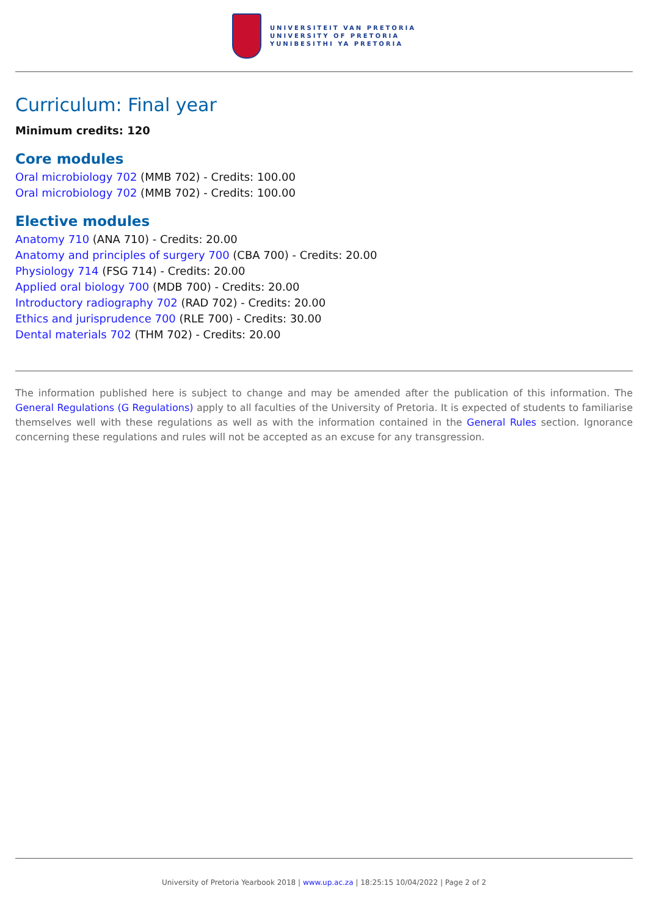UNIVERSITEIT VAN PRETORIA
UNIVERSITY OF PRETORIA
YUNIBESITHI YA PRETORIA
Curriculum: Final year
Minimum credits: 120
Core modules
Oral microbiology 702 (MMB 702) - Credits: 100.00
Oral microbiology 702 (MMB 702) - Credits: 100.00
Elective modules
Anatomy 710 (ANA 710) - Credits: 20.00
Anatomy and principles of surgery 700 (CBA 700) - Credits: 20.00
Physiology 714 (FSG 714) - Credits: 20.00
Applied oral biology 700 (MDB 700) - Credits: 20.00
Introductory radiography 702 (RAD 702) - Credits: 20.00
Ethics and jurisprudence 700 (RLE 700) - Credits: 30.00
Dental materials 702 (THM 702) - Credits: 20.00
The information published here is subject to change and may be amended after the publication of this information. The General Regulations (G Regulations) apply to all faculties of the University of Pretoria. It is expected of students to familiarise themselves well with these regulations as well as with the information contained in the General Rules section. Ignorance concerning these regulations and rules will not be accepted as an excuse for any transgression.
University of Pretoria Yearbook 2018 | www.up.ac.za | 18:25:15 10/04/2022 | Page 2 of 2